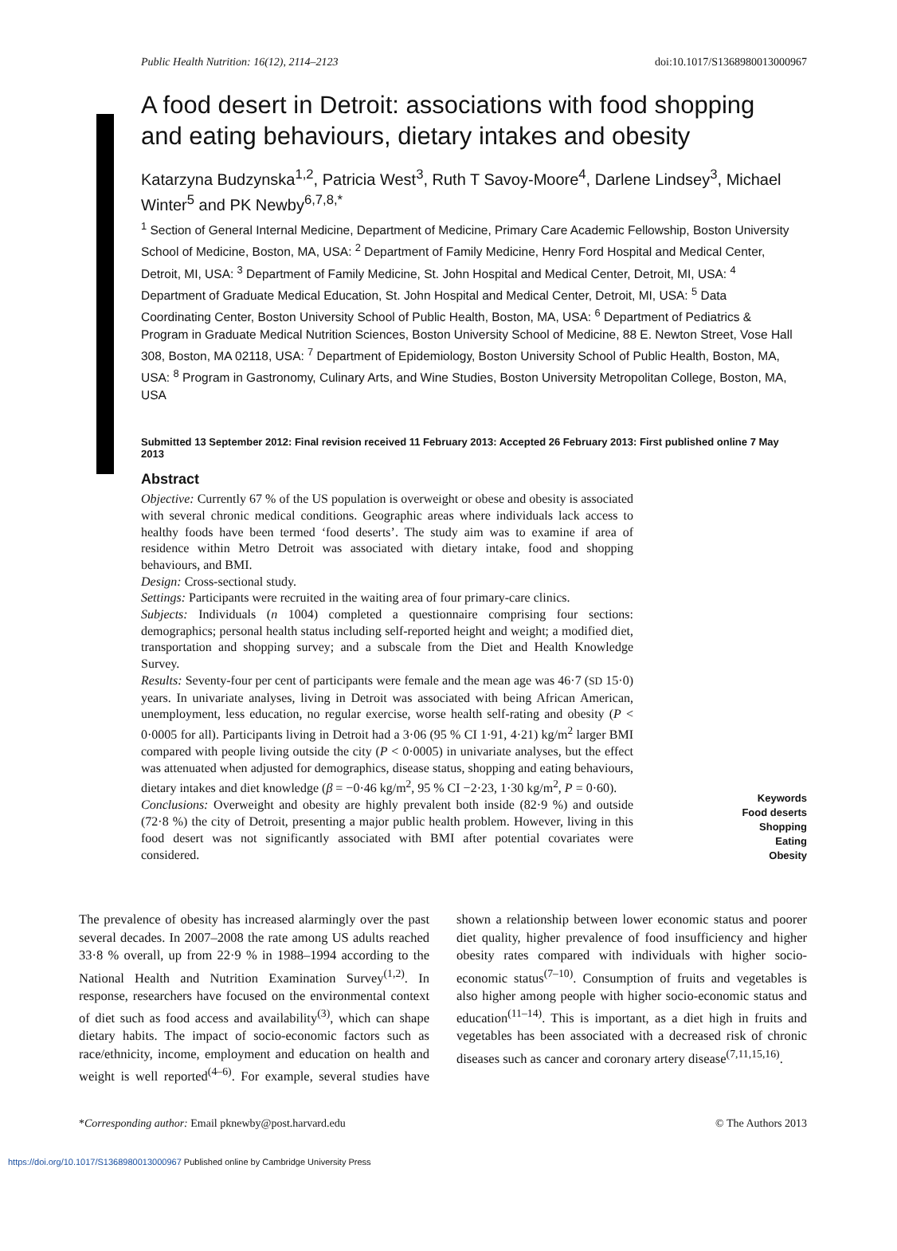Public Health Nutrition: 16(12), 2114–2123 doi:10.1017/S1368980013000967
A food desert in Detroit: associations with food shopping and eating behaviours, dietary intakes and obesity
Katarzyna Budzynska<sup>1,2</sup>, Patricia West<sup>3</sup>, Ruth T Savoy-Moore<sup>4</sup>, Darlene Lindsey<sup>3</sup>, Michael Winter<sup>5</sup> and PK Newby<sup>6,7,8,*</sup>
<sup>1</sup> Section of General Internal Medicine, Department of Medicine, Primary Care Academic Fellowship, Boston University School of Medicine, Boston, MA, USA: <sup>2</sup> Department of Family Medicine, Henry Ford Hospital and Medical Center, Detroit, MI, USA: <sup>3</sup> Department of Family Medicine, St. John Hospital and Medical Center, Detroit, MI, USA: <sup>4</sup> Department of Graduate Medical Education, St. John Hospital and Medical Center, Detroit, MI, USA: <sup>5</sup> Data Coordinating Center, Boston University School of Public Health, Boston, MA, USA: <sup>6</sup> Department of Pediatrics & Program in Graduate Medical Nutrition Sciences, Boston University School of Medicine, 88 E. Newton Street, Vose Hall 308, Boston, MA 02118, USA: <sup>7</sup> Department of Epidemiology, Boston University School of Public Health, Boston, MA, USA: <sup>8</sup> Program in Gastronomy, Culinary Arts, and Wine Studies, Boston University Metropolitan College, Boston, MA, USA
Submitted 13 September 2012: Final revision received 11 February 2013: Accepted 26 February 2013: First published online 7 May 2013
Abstract
Objective: Currently 67 % of the US population is overweight or obese and obesity is associated with several chronic medical conditions. Geographic areas where individuals lack access to healthy foods have been termed ‘food deserts’. The study aim was to examine if area of residence within Metro Detroit was associated with dietary intake, food and shopping behaviours, and BMI.
Design: Cross-sectional study.
Settings: Participants were recruited in the waiting area of four primary-care clinics.
Subjects: Individuals (n 1004) completed a questionnaire comprising four sections: demographics; personal health status including self-reported height and weight; a modified diet, transportation and shopping survey; and a subscale from the Diet and Health Knowledge Survey.
Results: Seventy-four per cent of participants were female and the mean age was 46·7 (SD 15·0) years. In univariate analyses, living in Detroit was associated with being African American, unemployment, less education, no regular exercise, worse health self-rating and obesity (P < 0·0005 for all). Participants living in Detroit had a 3·06 (95 % CI 1·91, 4·21) kg/m<sup>2</sup> larger BMI compared with people living outside the city (P < 0·0005) in univariate analyses, but the effect was attenuated when adjusted for demographics, disease status, shopping and eating behaviours, dietary intakes and diet knowledge (β = −0·46 kg/m<sup>2</sup>, 95 % CI −2·23, 1·30 kg/m<sup>2</sup>, P = 0·60).
Conclusions: Overweight and obesity are highly prevalent both inside (82·9 %) and outside (72·8 %) the city of Detroit, presenting a major public health problem. However, living in this food desert was not significantly associated with BMI after potential covariates were considered.
Keywords
Food deserts
Shopping
Eating
Obesity
The prevalence of obesity has increased alarmingly over the past several decades. In 2007–2008 the rate among US adults reached 33·8 % overall, up from 22·9 % in 1988–1994 according to the National Health and Nutrition Examination Survey<sup>(1,2)</sup>. In response, researchers have focused on the environmental context of diet such as food access and availability<sup>(3)</sup>, which can shape dietary habits. The impact of socio-economic factors such as race/ethnicity, income, employment and education on health and weight is well reported<sup>(4–6)</sup>. For example, several studies have shown a relationship between lower economic status and poorer diet quality, higher prevalence of food insufficiency and higher obesity rates compared with individuals with higher socio-economic status<sup>(7–10)</sup>. Consumption of fruits and vegetables is also higher among people with higher socio-economic status and education<sup>(11–14)</sup>. This is important, as a diet high in fruits and vegetables has been associated with a decreased risk of chronic diseases such as cancer and coronary artery disease<sup>(7,11,15,16)</sup>.
*Corresponding author: Email pknewby@post.harvard.edu © The Authors 2013
https://doi.org/10.1017/S1368980013000967 Published online by Cambridge University Press